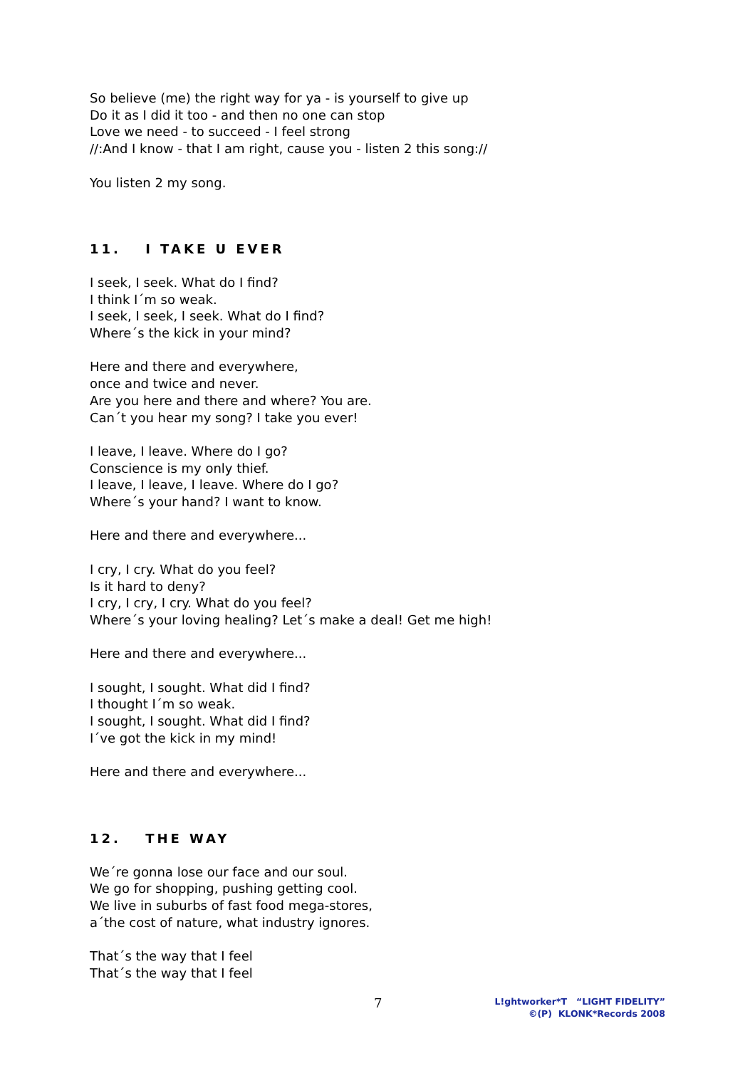So believe (me) the right way for ya - is yourself to give up
Do it as I did it too - and then no one can stop
Love we need - to succeed - I feel strong
//:And I know - that I am right, cause you - listen 2 this song://
You listen 2 my song.
11. I TAKE U EVER
I seek, I seek. What do I find?
I think I´m so weak.
I seek, I seek, I seek. What do I find?
Where´s the kick in your mind?
Here and there and everywhere,
once and twice and never.
Are you here and there and where? You are.
Can´t you hear my song? I take you ever!
I leave, I leave. Where do I go?
Conscience is my only thief.
I leave, I leave, I leave. Where do I go?
Where´s your hand? I want to know.
Here and there and everywhere...
I cry, I cry. What do you feel?
Is it hard to deny?
I cry, I cry, I cry. What do you feel?
Where´s your loving healing? Let´s make a deal! Get me high!
Here and there and everywhere...
I sought, I sought. What did I find?
I thought I´m so weak.
I sought, I sought. What did I find?
I´ve got the kick in my mind!
Here and there and everywhere...
12. THE WAY
We´re gonna lose our face and our soul.
We go for shopping, pushing getting cool.
We live in suburbs of fast food mega-stores,
a´the cost of nature, what industry ignores.
That´s the way that I feel
That´s the way that I feel
7
L!ghtworker*T “LIGHT FIDELITY”
©(P) KLONK*Records 2008